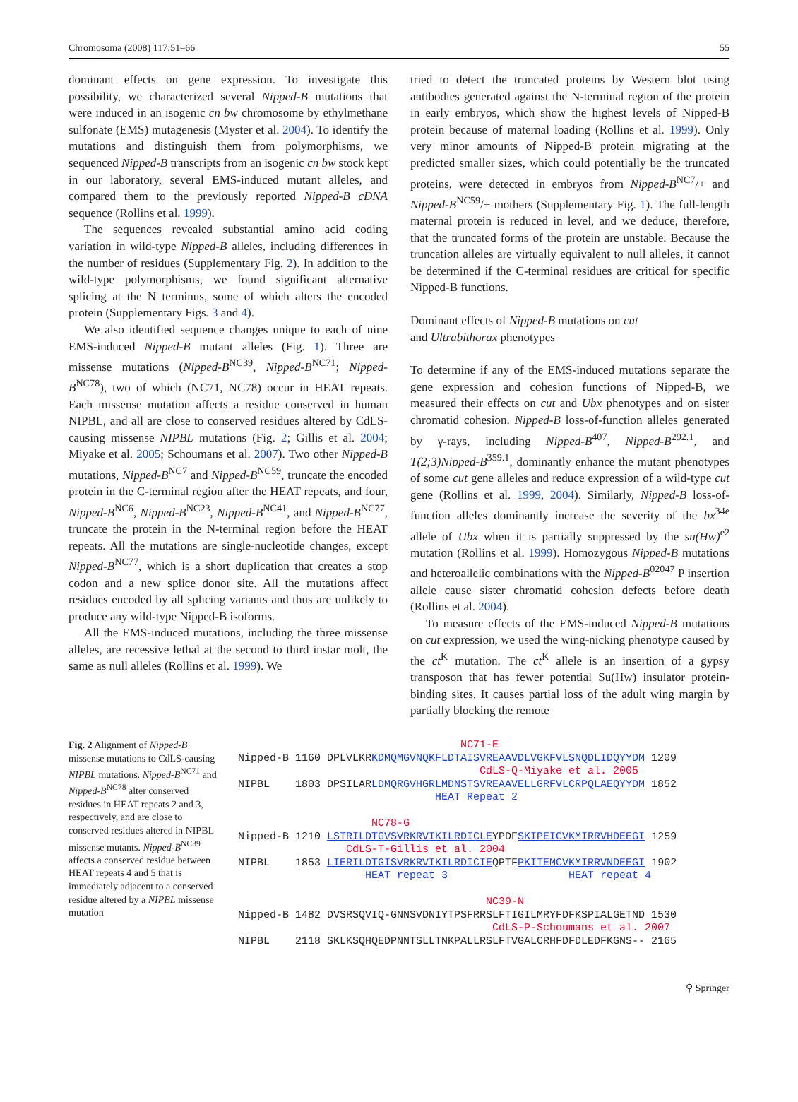Chromosoma (2008) 117:51–66 55
dominant effects on gene expression. To investigate this possibility, we characterized several Nipped-B mutations that were induced in an isogenic cn bw chromosome by ethylmethane sulfonate (EMS) mutagenesis (Myster et al. 2004). To identify the mutations and distinguish them from polymorphisms, we sequenced Nipped-B transcripts from an isogenic cn bw stock kept in our laboratory, several EMS-induced mutant alleles, and compared them to the previously reported Nipped-B cDNA sequence (Rollins et al. 1999).
The sequences revealed substantial amino acid coding variation in wild-type Nipped-B alleles, including differences in the number of residues (Supplementary Fig. 2). In addition to the wild-type polymorphisms, we found significant alternative splicing at the N terminus, some of which alters the encoded protein (Supplementary Figs. 3 and 4).
We also identified sequence changes unique to each of nine EMS-induced Nipped-B mutant alleles (Fig. 1). Three are missense mutations (Nipped-B<sup>NC39</sup>, Nipped-B<sup>NC71</sup>; Nipped-B<sup>NC78</sup>), two of which (NC71, NC78) occur in HEAT repeats. Each missense mutation affects a residue conserved in human NIPBL, and all are close to conserved residues altered by CdLS-causing missense NIPBL mutations (Fig. 2; Gillis et al. 2004; Miyake et al. 2005; Schoumans et al. 2007). Two other Nipped-B mutations, Nipped-B<sup>NC7</sup> and Nipped-B<sup>NC59</sup>, truncate the encoded protein in the C-terminal region after the HEAT repeats, and four, Nipped-B<sup>NC6</sup>, Nipped-B<sup>NC23</sup>, Nipped-B<sup>NC41</sup>, and Nipped-B<sup>NC77</sup>, truncate the protein in the N-terminal region before the HEAT repeats. All the mutations are single-nucleotide changes, except Nipped-B<sup>NC77</sup>, which is a short duplication that creates a stop codon and a new splice donor site. All the mutations affect residues encoded by all splicing variants and thus are unlikely to produce any wild-type Nipped-B isoforms.
All the EMS-induced mutations, including the three missense alleles, are recessive lethal at the second to third instar molt, the same as null alleles (Rollins et al. 1999). We
tried to detect the truncated proteins by Western blot using antibodies generated against the N-terminal region of the protein in early embryos, which show the highest levels of Nipped-B protein because of maternal loading (Rollins et al. 1999). Only very minor amounts of Nipped-B protein migrating at the predicted smaller sizes, which could potentially be the truncated proteins, were detected in embryos from Nipped-B<sup>NC7</sup>/+ and Nipped-B<sup>NC59</sup>/+ mothers (Supplementary Fig. 1). The full-length maternal protein is reduced in level, and we deduce, therefore, that the truncated forms of the protein are unstable. Because the truncation alleles are virtually equivalent to null alleles, it cannot be determined if the C-terminal residues are critical for specific Nipped-B functions.
Dominant effects of Nipped-B mutations on cut
and Ultrabithorax phenotypes
To determine if any of the EMS-induced mutations separate the gene expression and cohesion functions of Nipped-B, we measured their effects on cut and Ubx phenotypes and on sister chromatid cohesion. Nipped-B loss-of-function alleles generated by γ-rays, including Nipped-B<sup>407</sup>, Nipped-B<sup>292.1</sup>, and T(2;3)Nipped-B<sup>359.1</sup>, dominantly enhance the mutant phenotypes of some cut gene alleles and reduce expression of a wild-type cut gene (Rollins et al. 1999, 2004). Similarly, Nipped-B loss-of-function alleles dominantly increase the severity of the bx<sup>34e</sup> allele of Ubx when it is partially suppressed by the su(Hw)<sup>e2</sup> mutation (Rollins et al. 1999). Homozygous Nipped-B mutations and heteroallelic combinations with the Nipped-B<sup>02047</sup> P insertion allele cause sister chromatid cohesion defects before death (Rollins et al. 2004).
To measure effects of the EMS-induced Nipped-B mutations on cut expression, we used the wing-nicking phenotype caused by the ct<sup>K</sup> mutation. The ct<sup>K</sup> allele is an insertion of a gypsy transposon that has fewer potential Su(Hw) insulator protein-binding sites. It causes partial loss of the adult wing margin by partially blocking the remote
Fig. 2 Alignment of Nipped-B missense mutations to CdLS-causing NIPBL mutations. Nipped-B<sup>NC71</sup> and Nipped-B<sup>NC78</sup> alter conserved residues in HEAT repeats 2 and 3, respectively, and are close to conserved residues altered in NIPBL missense mutants. Nipped-B<sup>NC39</sup> affects a conserved residue between HEAT repeats 4 and 5 that is immediately adjacent to a conserved residue altered by a NIPBL missense mutation
NC71-E Nipped-B 1160 DPLVLKRKDMQMGVNQKFLDTAISVREAAVDLVGKFVLSNQDLIDQYYDM 1209 CdLS-Q-Miyake et al. 2005 NIPBL 1803 DPSILARLDMQRGVHGRLMDNSTSVREAAVELLGRFVLCRPQLAEQYYDM 1852 HEAT Repeat 2 NC78-G Nipped-B 1210 LSTRILDTGVSVRKRVIKILRDICLEYPDFSKIPEICVKMIRRVHDEEGI 1259 CdLS-T-Gillis et al. 2004 NIPBL 1853 LIERILDTGISVRKRVIKILRDICIEQPTFPKITEMCVKMIRRVNDEEGI 1902 HEAT repeat 3 HEAT repeat 4 NC39-N Nipped-B 1482 DVSRSQVIQ-GNNSVDNIYTPSFRRSLFTIGILMRYFDFKSPIALGETND 1530 CdLS-P-Schoumans et al. 2007 NIPBL 2118 SKLKSQHQEDPNNTSLLTNKPALLRSLFTVGALCRHFDFDLEDFKGNS-- 2165
⚲ Springer